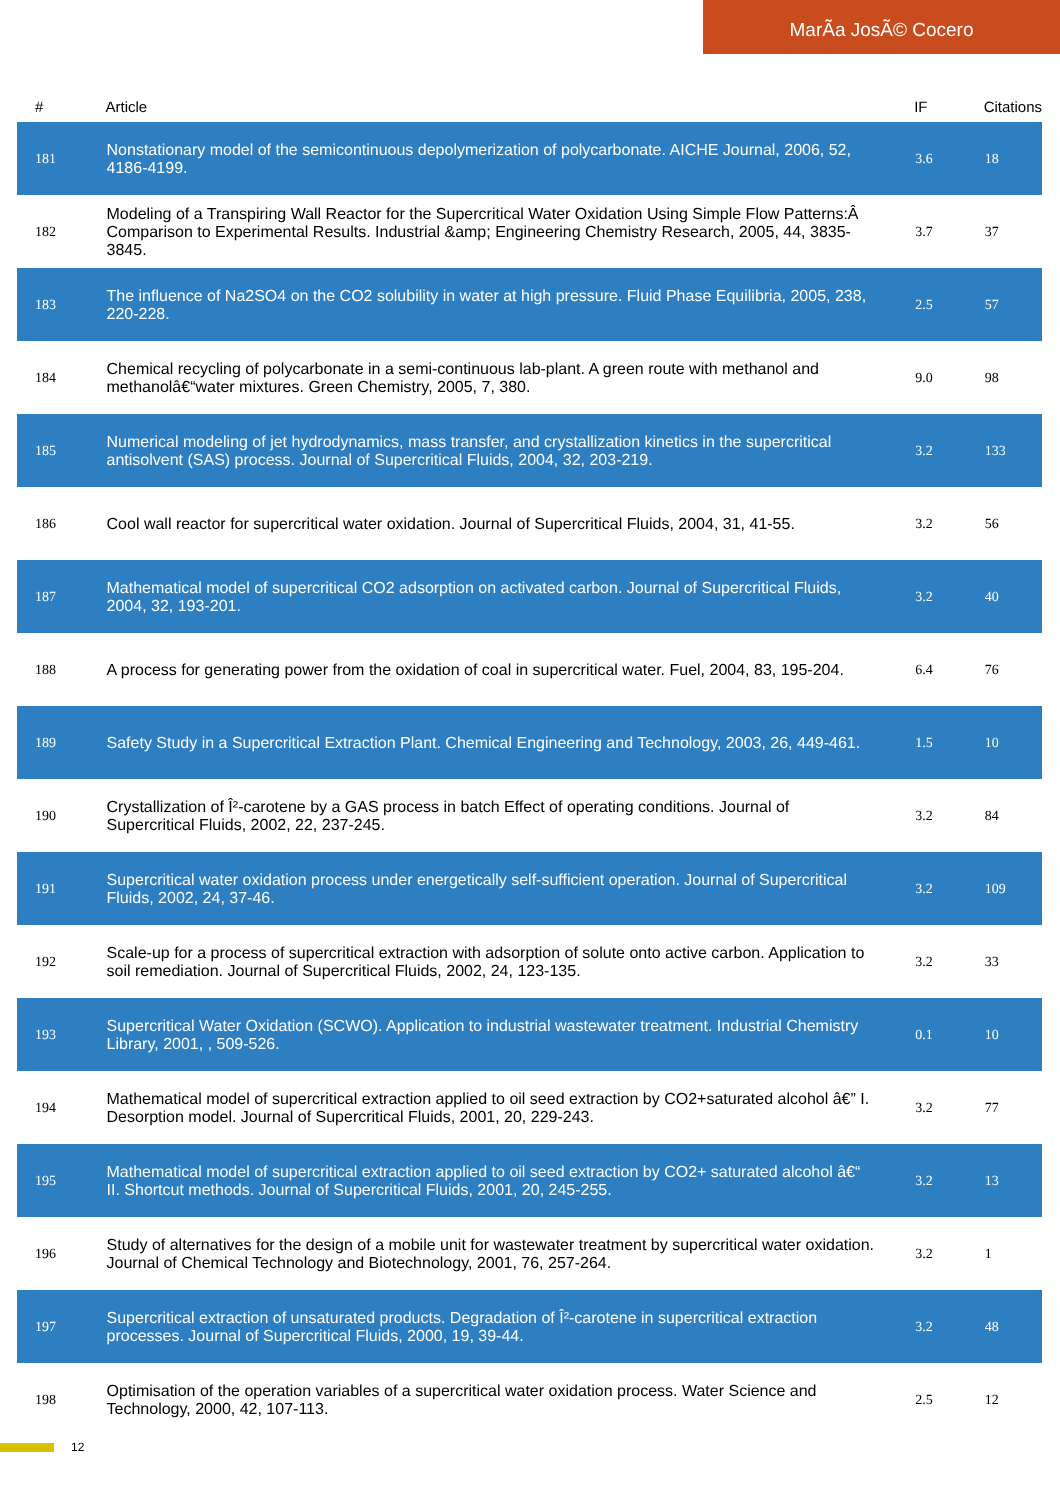MarÃa JosÃ© Cocero
| # | Article | IF | Citations |
| --- | --- | --- | --- |
| 181 | Nonstationary model of the semicontinuous depolymerization of polycarbonate. AICHE Journal, 2006, 52, 4186-4199. | 3.6 | 18 |
| 182 | Modeling of a Transpiring Wall Reactor for the Supercritical Water Oxidation Using Simple Flow Patterns:Â Comparison to Experimental Results. Industrial &amp; Engineering Chemistry Research, 2005, 44, 3835-3845. | 3.7 | 37 |
| 183 | The influence of Na2SO4 on the CO2 solubility in water at high pressure. Fluid Phase Equilibria, 2005, 238, 220-228. | 2.5 | 57 |
| 184 | Chemical recycling of polycarbonate in a semi-continuous lab-plant. A green route with methanol and methanolâ€“water mixtures. Green Chemistry, 2005, 7, 380. | 9.0 | 98 |
| 185 | Numerical modeling of jet hydrodynamics, mass transfer, and crystallization kinetics in the supercritical antisolvent (SAS) process. Journal of Supercritical Fluids, 2004, 32, 203-219. | 3.2 | 133 |
| 186 | Cool wall reactor for supercritical water oxidation. Journal of Supercritical Fluids, 2004, 31, 41-55. | 3.2 | 56 |
| 187 | Mathematical model of supercritical CO2 adsorption on activated carbon. Journal of Supercritical Fluids, 2004, 32, 193-201. | 3.2 | 40 |
| 188 | A process for generating power from the oxidation of coal in supercritical water. Fuel, 2004, 83, 195-204. | 6.4 | 76 |
| 189 | Safety Study in a Supercritical Extraction Plant. Chemical Engineering and Technology, 2003, 26, 449-461. | 1.5 | 10 |
| 190 | Crystallization of Î²-carotene by a GAS process in batch Effect of operating conditions. Journal of Supercritical Fluids, 2002, 22, 237-245. | 3.2 | 84 |
| 191 | Supercritical water oxidation process under energetically self-sufficient operation. Journal of Supercritical Fluids, 2002, 24, 37-46. | 3.2 | 109 |
| 192 | Scale-up for a process of supercritical extraction with adsorption of solute onto active carbon. Application to soil remediation. Journal of Supercritical Fluids, 2002, 24, 123-135. | 3.2 | 33 |
| 193 | Supercritical Water Oxidation (SCWO). Application to industrial wastewater treatment. Industrial Chemistry Library, 2001, , 509-526. | 0.1 | 10 |
| 194 | Mathematical model of supercritical extraction applied to oil seed extraction by CO2+saturated alcohol â€” I. Desorption model. Journal of Supercritical Fluids, 2001, 20, 229-243. | 3.2 | 77 |
| 195 | Mathematical model of supercritical extraction applied to oil seed extraction by CO2+ saturated alcohol â€“ II. Shortcut methods. Journal of Supercritical Fluids, 2001, 20, 245-255. | 3.2 | 13 |
| 196 | Study of alternatives for the design of a mobile unit for wastewater treatment by supercritical water oxidation. Journal of Chemical Technology and Biotechnology, 2001, 76, 257-264. | 3.2 | 1 |
| 197 | Supercritical extraction of unsaturated products. Degradation of Î²-carotene in supercritical extraction processes. Journal of Supercritical Fluids, 2000, 19, 39-44. | 3.2 | 48 |
| 198 | Optimisation of the operation variables of a supercritical water oxidation process. Water Science and Technology, 2000, 42, 107-113. | 2.5 | 12 |
12